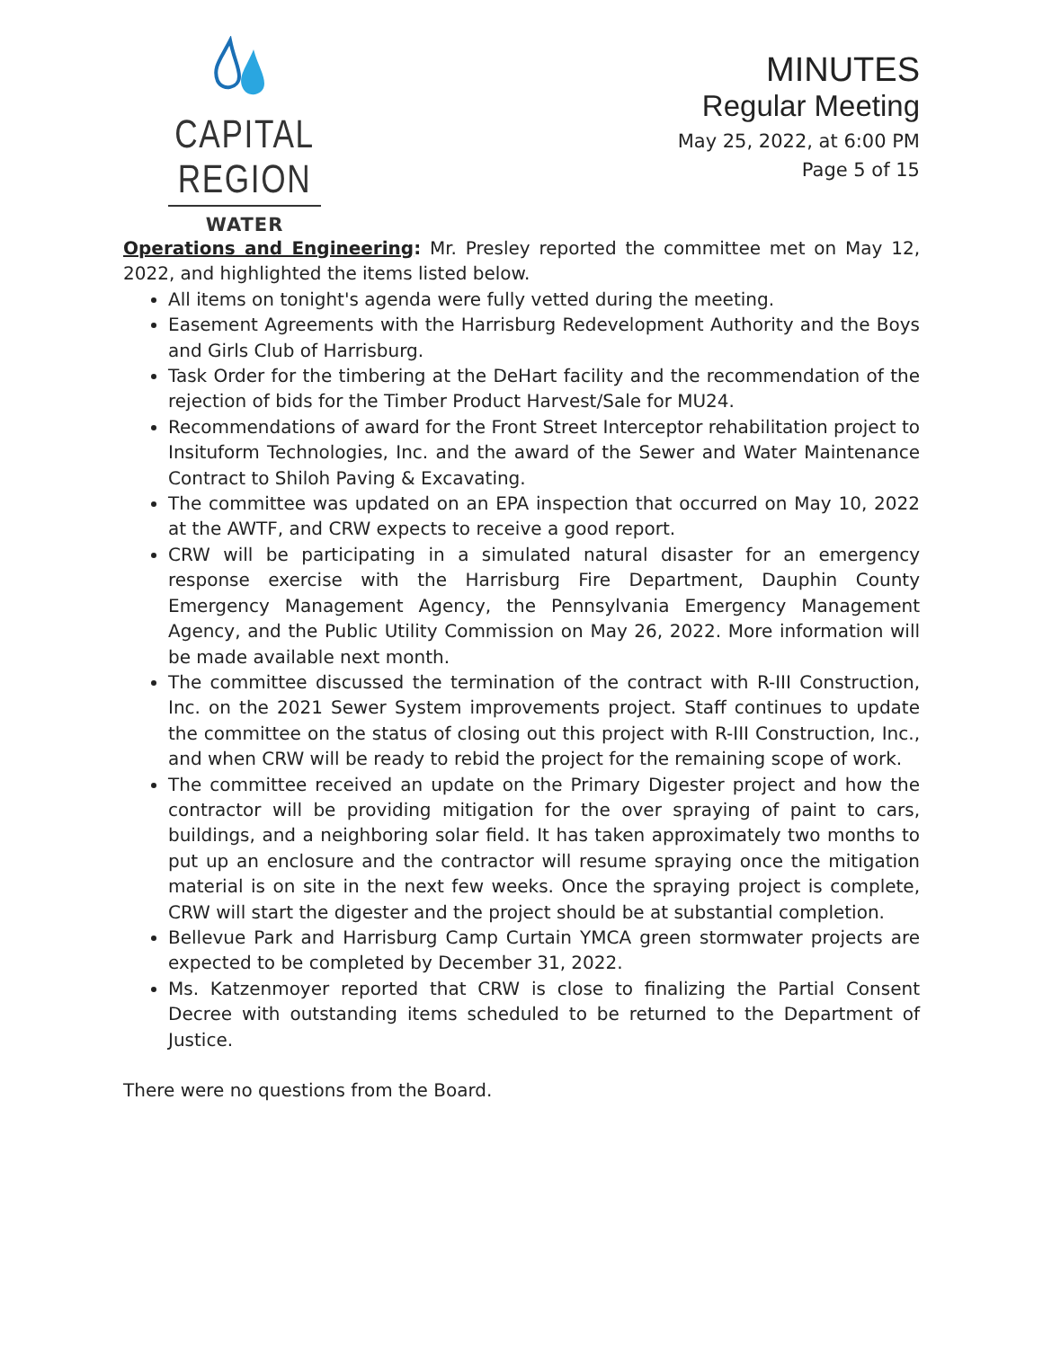CAPITAL REGION
WATER
MINUTES
Regular Meeting
May 25, 2022, at 6:00 PM
Page 5 of 15
Operations and Engineering: Mr. Presley reported the committee met on May 12, 2022, and highlighted the items listed below.
All items on tonight's agenda were fully vetted during the meeting.
Easement Agreements with the Harrisburg Redevelopment Authority and the Boys and Girls Club of Harrisburg.
Task Order for the timbering at the DeHart facility and the recommendation of the rejection of bids for the Timber Product Harvest/Sale for MU24.
Recommendations of award for the Front Street Interceptor rehabilitation project to Insituform Technologies, Inc. and the award of the Sewer and Water Maintenance Contract to Shiloh Paving & Excavating.
The committee was updated on an EPA inspection that occurred on May 10, 2022 at the AWTF, and CRW expects to receive a good report.
CRW will be participating in a simulated natural disaster for an emergency response exercise with the Harrisburg Fire Department, Dauphin County Emergency Management Agency, the Pennsylvania Emergency Management Agency, and the Public Utility Commission on May 26, 2022. More information will be made available next month.
The committee discussed the termination of the contract with R-III Construction, Inc. on the 2021 Sewer System improvements project. Staff continues to update the committee on the status of closing out this project with R-III Construction, Inc., and when CRW will be ready to rebid the project for the remaining scope of work.
The committee received an update on the Primary Digester project and how the contractor will be providing mitigation for the over spraying of paint to cars, buildings, and a neighboring solar field. It has taken approximately two months to put up an enclosure and the contractor will resume spraying once the mitigation material is on site in the next few weeks. Once the spraying project is complete, CRW will start the digester and the project should be at substantial completion.
Bellevue Park and Harrisburg Camp Curtain YMCA green stormwater projects are expected to be completed by December 31, 2022.
Ms. Katzenmoyer reported that CRW is close to finalizing the Partial Consent Decree with outstanding items scheduled to be returned to the Department of Justice.
There were no questions from the Board.